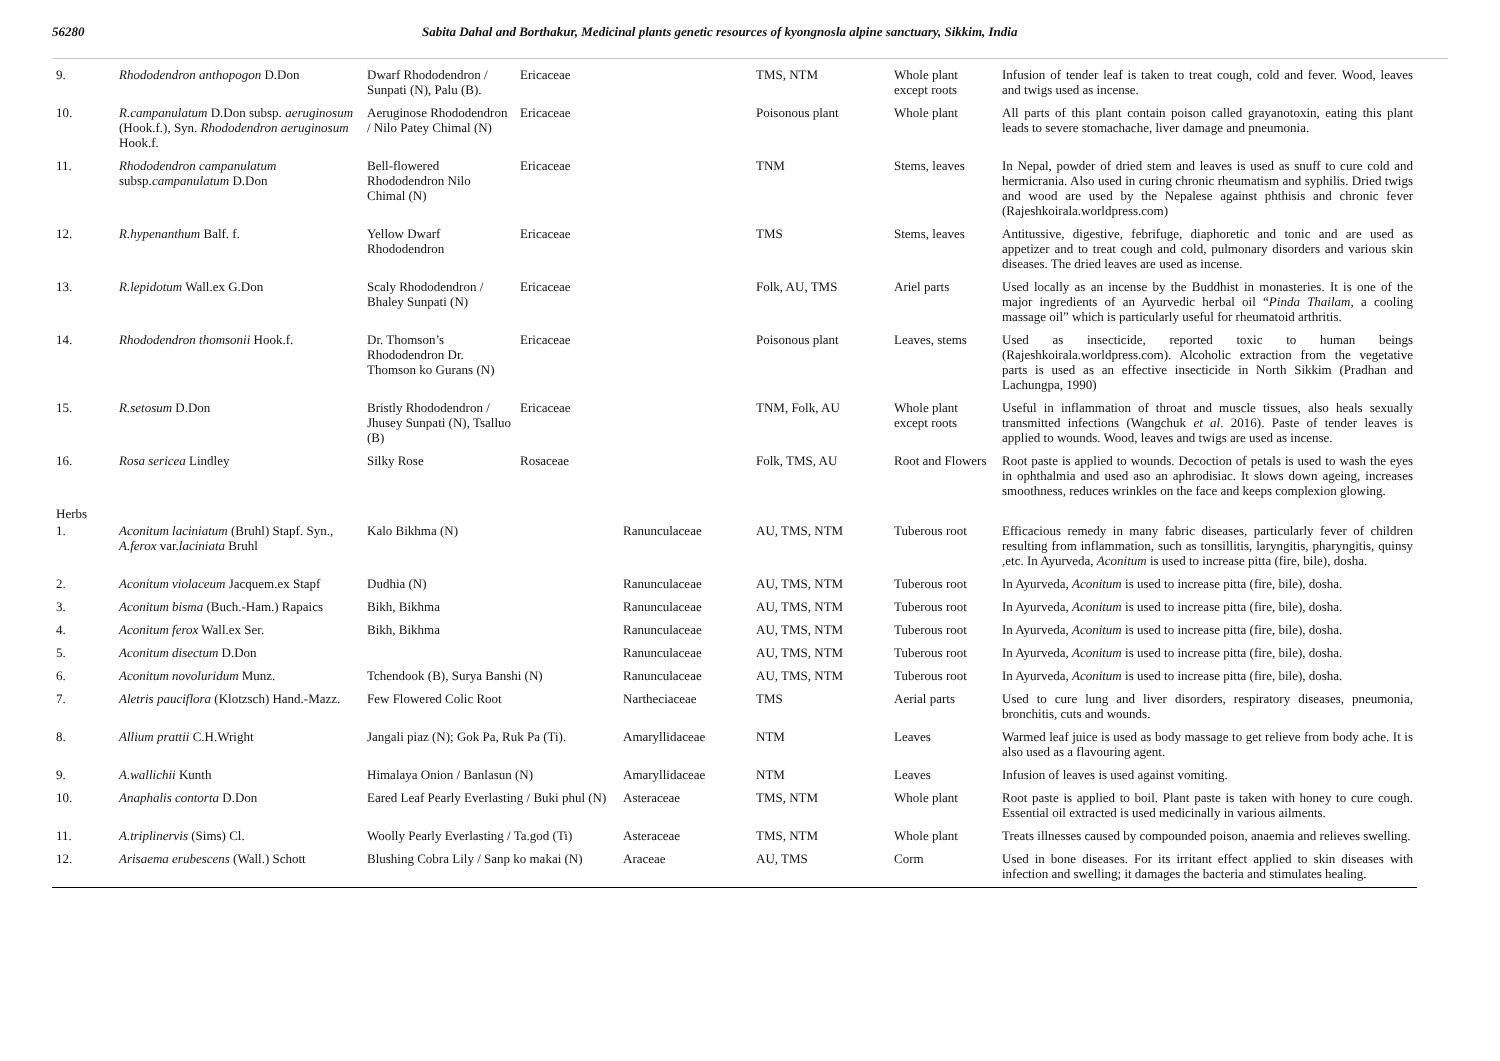56280 Sabita Dahal and Borthakur, Medicinal plants genetic resources of kyongnosla alpine sanctuary, Sikkim, India
| 9. | Rhododendron anthopogon D.Don | Dwarf Rhododendron / Sunpati (N), Palu (B). | Ericaceae | | TMS, NTM | Whole plant except roots | Infusion of tender leaf is taken to treat cough, cold and fever. Wood, leaves and twigs used as incense. |
| 10. | R.campanulatum D.Don subsp. aeruginosum (Hook.f.), Syn. Rhododendron aeruginosum Hook.f. | Aeruginose Rhododendron / Nilo Patey Chimal (N) | Ericaceae | | Poisonous plant | Whole plant | All parts of this plant contain poison called grayanotoxin, eating this plant leads to severe stomachache, liver damage and pneumonia. |
| 11. | Rhododendron campanulatum subsp. campanulatum D.Don | Bell-flowered Rhododendron Nilo Chimal (N) | Ericaceae | | TNM | Stems, leaves | In Nepal, powder of dried stem and leaves is used as snuff to cure cold and hermicrania. Also used in curing chronic rheumatism and syphilis. Dried twigs and wood are used by the Nepalese against phthisis and chronic fever (Rajeshkoirala.worldpress.com) |
| 12. | R.hypenanthum Balf. f. | Yellow Dwarf Rhododendron | Ericaceae | | TMS | Stems, leaves | Antitussive, digestive, febrifuge, diaphoretic and tonic and are used as appetizer and to treat cough and cold, pulmonary disorders and various skin diseases. The dried leaves are used as incense. |
| 13. | R.lepidotum Wall.ex G.Don | Scaly Rhododendron / Bhaley Sunpati (N) | Ericaceae | | Folk, AU, TMS | Ariel parts | Used locally as an incense by the Buddhist in monasteries. It is one of the major ingredients of an Ayurvedic herbal oil “ Pinda Thailam , a cooling massage oil” which is particularly useful for rheumatoid arthritis. |
| 14. | Rhododendron thomsonii Hook.f. | Dr. Thomson’s Rhododendron Dr. Thomson ko Gurans (N) | Ericaceae | | Poisonous plant | Leaves, stems | Used as insecticide, reported toxic to human beings (Rajeshkoirala.worldpress.com). Alcoholic extraction from the vegetative parts is used as an effective insecticide in North Sikkim (Pradhan and Lachungpa, 1990) |
| 15. | R.setosum D.Don | Bristly Rhododendron / Jhusey Sunpati (N), Tsalluo (B) | Ericaceae | | TNM, Folk, AU | Whole plant except roots | Useful in inflammation of throat and muscle tissues, also heals sexually transmitted infections (Wangchuk et al . 2016). Paste of tender leaves is applied to wounds. Wood, leaves and twigs are used as incense. |
| 16. | Rosa sericea Lindley | Silky Rose | Rosaceae | | Folk, TMS, AU | Root and Flowers | Root paste is applied to wounds. Decoction of petals is used to wash the eyes in ophthalmia and used aso an aphrodisiac. It slows down ageing, increases smoothness, reduces wrinkles on the face and keeps complexion glowing. |
| Herbs | | | | | | | |
| 1. | Aconitum laciniatum (Bruhl) Stapf. Syn., A.ferox var. laciniata Bruhl | Kalo Bikhma (N) | | Ranunculaceae | AU, TMS, NTM | Tuberous root | Efficacious remedy in many fabric diseases, particularly fever of children resulting from inflammation, such as tonsillitis, laryngitis, pharyngitis, quinsy ,etc. In Ayurveda, Aconitum is used to increase pitta (fire, bile), dosha. |
| 2. | Aconitum violaceum Jacquem.ex Stapf | Dudhia (N) | | Ranunculaceae | AU, TMS, NTM | Tuberous root | In Ayurveda, Aconitum is used to increase pitta (fire, bile), dosha. |
| 3. | Aconitum bisma (Buch.-Ham.) Rapaics | Bikh, Bikhma | | Ranunculaceae | AU, TMS, NTM | Tuberous root | In Ayurveda, Aconitum is used to increase pitta (fire, bile), dosha. |
| 4. | Aconitum ferox Wall.ex Ser. | Bikh, Bikhma | | Ranunculaceae | AU, TMS, NTM | Tuberous root | In Ayurveda, Aconitum is used to increase pitta (fire, bile), dosha. |
| 5. | Aconitum disectum D.Don | | | Ranunculaceae | AU, TMS, NTM | Tuberous root | In Ayurveda, Aconitum is used to increase pitta (fire, bile), dosha. |
| 6. | Aconitum novoluridum Munz. | Tchendook (B), Surya Banshi (N) | | Ranunculaceae | AU, TMS, NTM | Tuberous root | In Ayurveda, Aconitum is used to increase pitta (fire, bile), dosha. |
| 7. | Aletris pauciflora (Klotzsch) Hand.-Mazz. | Few Flowered Colic Root | | Nartheciaceae | TMS | Aerial parts | Used to cure lung and liver disorders, respiratory diseases, pneumonia, bronchitis, cuts and wounds. |
| 8. | Allium prattii C.H.Wright | Jangali piaz (N); Gok Pa, Ruk Pa (Ti). | | Amaryllidaceae | NTM | Leaves | Warmed leaf juice is used as body massage to get relieve from body ache. It is also used as a flavouring agent. |
| 9. | A.wallichii Kunth | Himalaya Onion / Banlasun (N) | | Amaryllidaceae | NTM | Leaves | Infusion of leaves is used against vomiting. |
| 10. | Anaphalis contorta D.Don | Eared Leaf Pearly Everlasting / Buki phul (N) | | Asteraceae | TMS, NTM | Whole plant | Root paste is applied to boil. Plant paste is taken with honey to cure cough. Essential oil extracted is used medicinally in various ailments. |
| 11. | A.triplinervis (Sims) Cl. | Woolly Pearly Everlasting / Ta.god (Ti) | | Asteraceae | TMS, NTM | Whole plant | Treats illnesses caused by compounded poison, anaemia and relieves swelling. |
| 12. | Arisaema erubescens (Wall.) Schott | Blushing Cobra Lily / Sanp ko makai (N) | | Araceae | AU, TMS | Corm | Used in bone diseases. For its irritant effect applied to skin diseases with infection and swelling; it damages the bacteria and stimulates healing. |